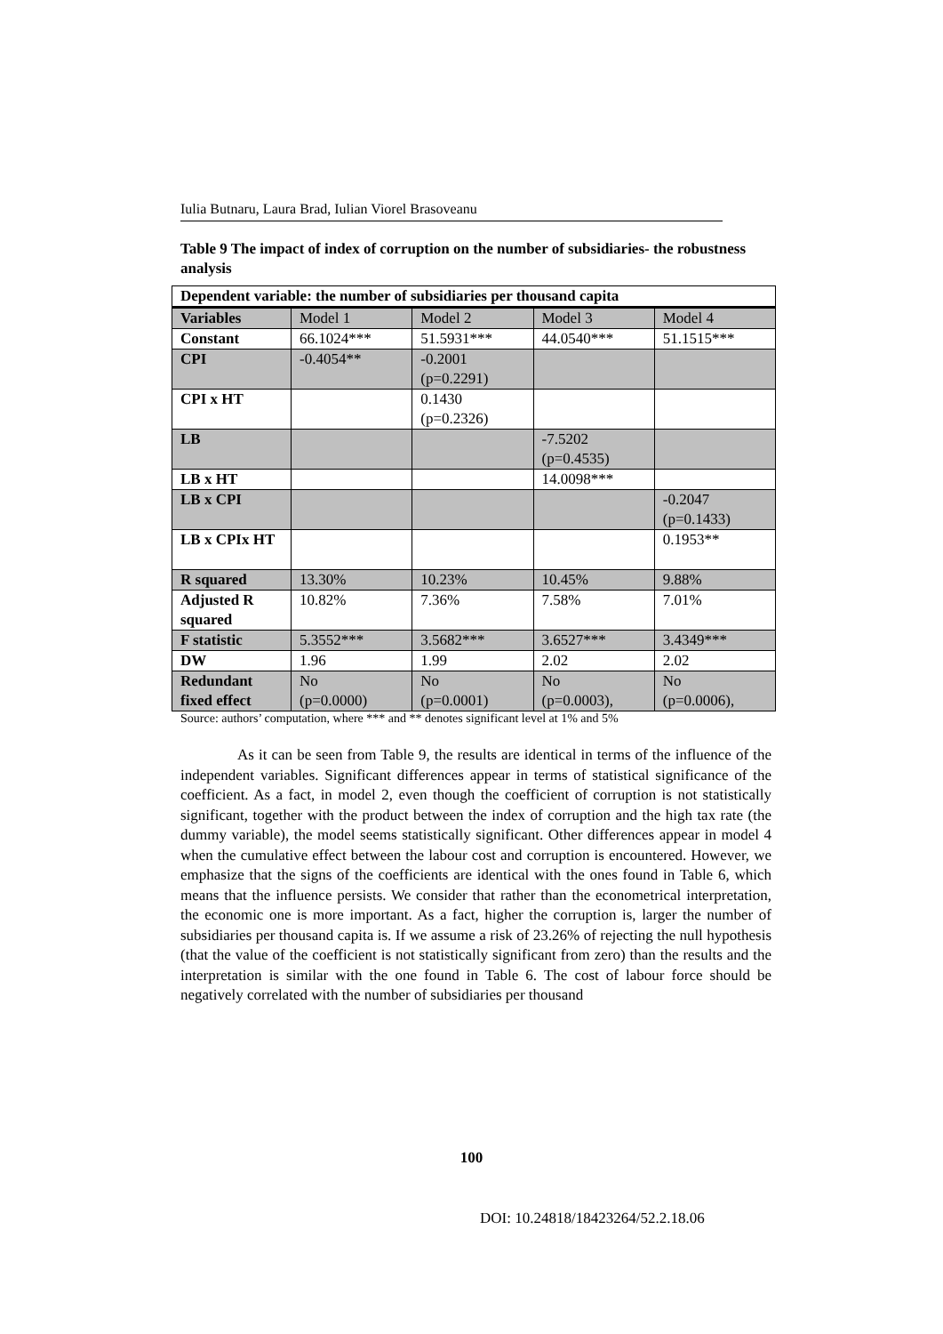Iulia Butnaru, Laura Brad, Iulian Viorel Brasoveanu
Table 9 The impact of index of corruption on the number of subsidiaries- the robustness analysis
| Dependent variable: the number of subsidiaries per thousand capita | | | | |
| --- | --- | --- | --- | --- |
| Variables | Model 1 | Model 2 | Model 3 | Model 4 |
| Constant | 66.1024*** | 51.5931*** | 44.0540*** | 51.1515*** |
| CPI | -0.4054** | -0.2001 (p=0.2291) | | |
| CPI x HT | | 0.1430 (p=0.2326) | | |
| LB | | | -7.5202 (p=0.4535) | |
| LB x HT | | | 14.0098*** | |
| LB x CPI | | | | -0.2047 (p=0.1433) |
| LB x CPIx HT | | | | 0.1953** |
| R squared | 13.30% | 10.23% | 10.45% | 9.88% |
| Adjusted R squared | 10.82% | 7.36% | 7.58% | 7.01% |
| F statistic | 5.3552*** | 3.5682*** | 3.6527*** | 3.4349*** |
| DW | 1.96 | 1.99 | 2.02 | 2.02 |
| Redundant fixed effect | No (p=0.0000) | No (p=0.0001) | No (p=0.0003), | No (p=0.0006), |
Source: authors’ computation, where *** and ** denotes significant level at 1% and 5%
As it can be seen from Table 9, the results are identical in terms of the influence of the independent variables. Significant differences appear in terms of statistical significance of the coefficient. As a fact, in model 2, even though the coefficient of corruption is not statistically significant, together with the product between the index of corruption and the high tax rate (the dummy variable), the model seems statistically significant. Other differences appear in model 4 when the cumulative effect between the labour cost and corruption is encountered. However, we emphasize that the signs of the coefficients are identical with the ones found in Table 6, which means that the influence persists. We consider that rather than the econometrical interpretation, the economic one is more important. As a fact, higher the corruption is, larger the number of subsidiaries per thousand capita is. If we assume a risk of 23.26% of rejecting the null hypothesis (that the value of the coefficient is not statistically significant from zero) than the results and the interpretation is similar with the one found in Table 6. The cost of labour force should be negatively correlated with the number of subsidiaries per thousand
100
DOI: 10.24818/18423264/52.2.18.06